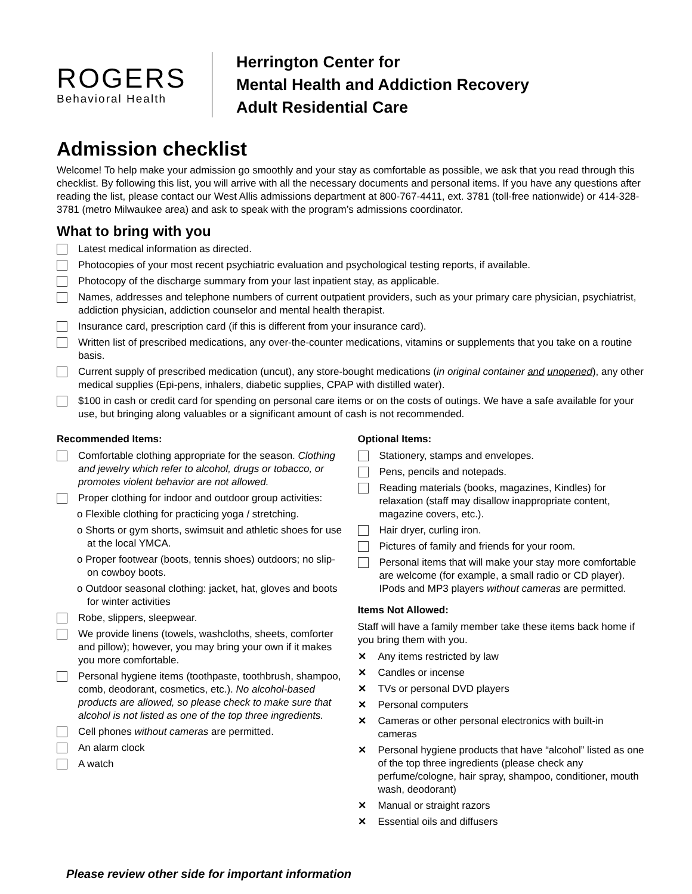ROGERS
Behavioral Health
Herrington Center for
Mental Health and Addiction Recovery
Adult Residential Care
Admission checklist
Welcome! To help make your admission go smoothly and your stay as comfortable as possible, we ask that you read through this checklist. By following this list, you will arrive with all the necessary documents and personal items. If you have any questions after reading the list, please contact our West Allis admissions department at 800-767-4411, ext. 3781 (toll-free nationwide) or 414-328-3781 (metro Milwaukee area) and ask to speak with the program’s admissions coordinator.
What to bring with you
Latest medical information as directed.
Photocopies of your most recent psychiatric evaluation and psychological testing reports, if available.
Photocopy of the discharge summary from your last inpatient stay, as applicable.
Names, addresses and telephone numbers of current outpatient providers, such as your primary care physician, psychiatrist, addiction physician, addiction counselor and mental health therapist.
Insurance card, prescription card (if this is different from your insurance card).
Written list of prescribed medications, any over-the-counter medications, vitamins or supplements that you take on a routine basis.
Current supply of prescribed medication (uncut), any store-bought medications (in original container and unopened), any other medical supplies (Epi-pens, inhalers, diabetic supplies, CPAP with distilled water).
$100 in cash or credit card for spending on personal care items or on the costs of outings. We have a safe available for your use, but bringing along valuables or a significant amount of cash is not recommended.
Recommended Items:
Comfortable clothing appropriate for the season. Clothing and jewelry which refer to alcohol, drugs or tobacco, or promotes violent behavior are not allowed.
Proper clothing for indoor and outdoor group activities:
o Flexible clothing for practicing yoga / stretching.
o Shorts or gym shorts, swimsuit and athletic shoes for use at the local YMCA.
o Proper footwear (boots, tennis shoes) outdoors; no slip-on cowboy boots.
o Outdoor seasonal clothing: jacket, hat, gloves and boots for winter activities
Robe, slippers, sleepwear.
We provide linens (towels, washcloths, sheets, comforter and pillow); however, you may bring your own if it makes you more comfortable.
Personal hygiene items (toothpaste, toothbrush, shampoo, comb, deodorant, cosmetics, etc.). No alcohol-based products are allowed, so please check to make sure that alcohol is not listed as one of the top three ingredients.
Cell phones without cameras are permitted.
An alarm clock
A watch
Optional Items:
Stationery, stamps and envelopes.
Pens, pencils and notepads.
Reading materials (books, magazines, Kindles) for relaxation (staff may disallow inappropriate content, magazine covers, etc.).
Hair dryer, curling iron.
Pictures of family and friends for your room.
Personal items that will make your stay more comfortable are welcome (for example, a small radio or CD player). IPods and MP3 players without cameras are permitted.
Items Not Allowed:
Staff will have a family member take these items back home if you bring them with you.
✕ Any items restricted by law
✕ Candles or incense
✕ TVs or personal DVD players
✕ Personal computers
✕ Cameras or other personal electronics with built-in cameras
✕ Personal hygiene products that have “alcohol” listed as one of the top three ingredients (please check any perfume/cologne, hair spray, shampoo, conditioner, mouth wash, deodorant)
✕ Manual or straight razors
✕ Essential oils and diffusers
Please review other side for important information